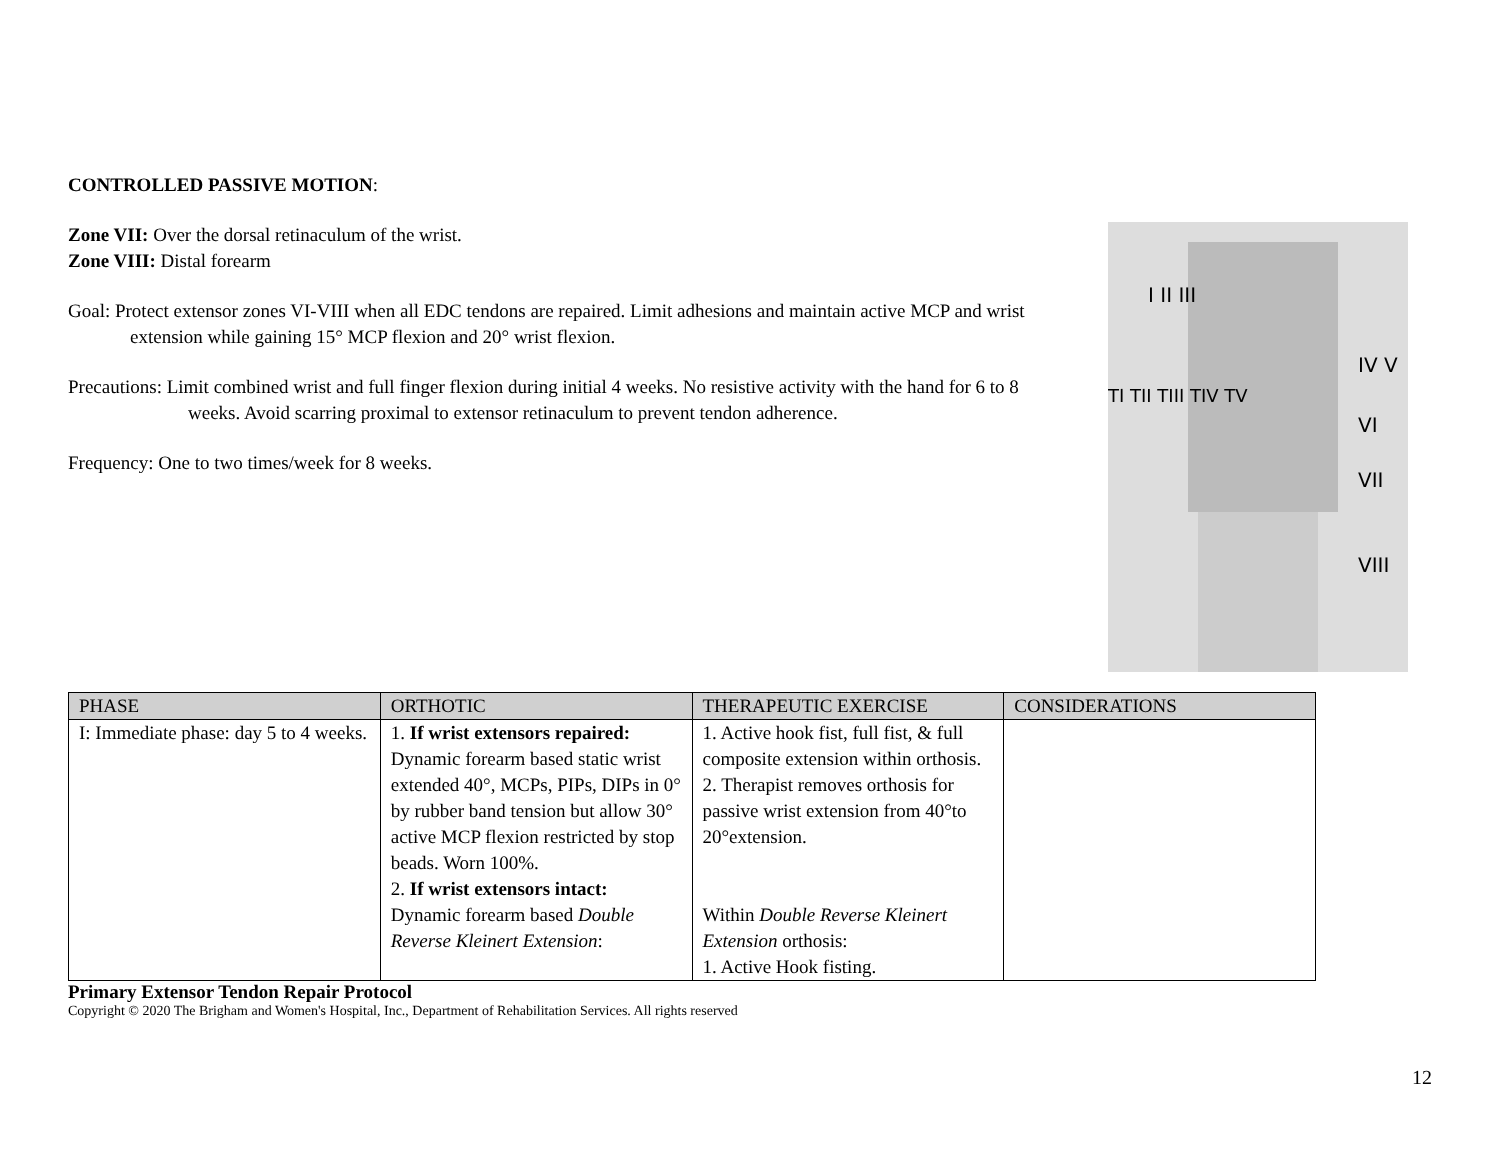CONTROLLED PASSIVE MOTION:
Zone VII: Over the dorsal retinaculum of the wrist.
Zone VIII: Distal forearm
Goal: Protect extensor zones VI-VIII when all EDC tendons are repaired. Limit adhesions and maintain active MCP and wrist extension while gaining 15° MCP flexion and 20° wrist flexion.
Precautions: Limit combined wrist and full finger flexion during initial 4 weeks. No resistive activity with the hand for 6 to 8 weeks. Avoid scarring proximal to extensor retinaculum to prevent tendon adherence.
Frequency: One to two times/week for 8 weeks.
I II III
IV V
VI
VII
VIII
TI TII TIII TIV TV
| PHASE | ORTHOTIC | THERAPEUTIC EXERCISE | CONSIDERATIONS |
| --- | --- | --- | --- |
| I: Immediate phase: day 5 to 4 weeks. | 1. If wrist extensors repaired: Dynamic forearm based static wrist extended 40°, MCPs, PIPs, DIPs in 0° by rubber band tension but allow 30° active MCP flexion restricted by stop beads. Worn 100%. 2. If wrist extensors intact: Dynamic forearm based Double Reverse Kleinert Extension : | 1. Active hook fist, full fist, & full composite extension within orthosis. 2. Therapist removes orthosis for passive wrist extension from 40°to 20°extension. Within Double Reverse Kleinert Extension orthosis: 1. Active Hook fisting. | |
Primary Extensor Tendon Repair Protocol
Copyright © 2020 The Brigham and Women's Hospital, Inc., Department of Rehabilitation Services. All rights reserved
12